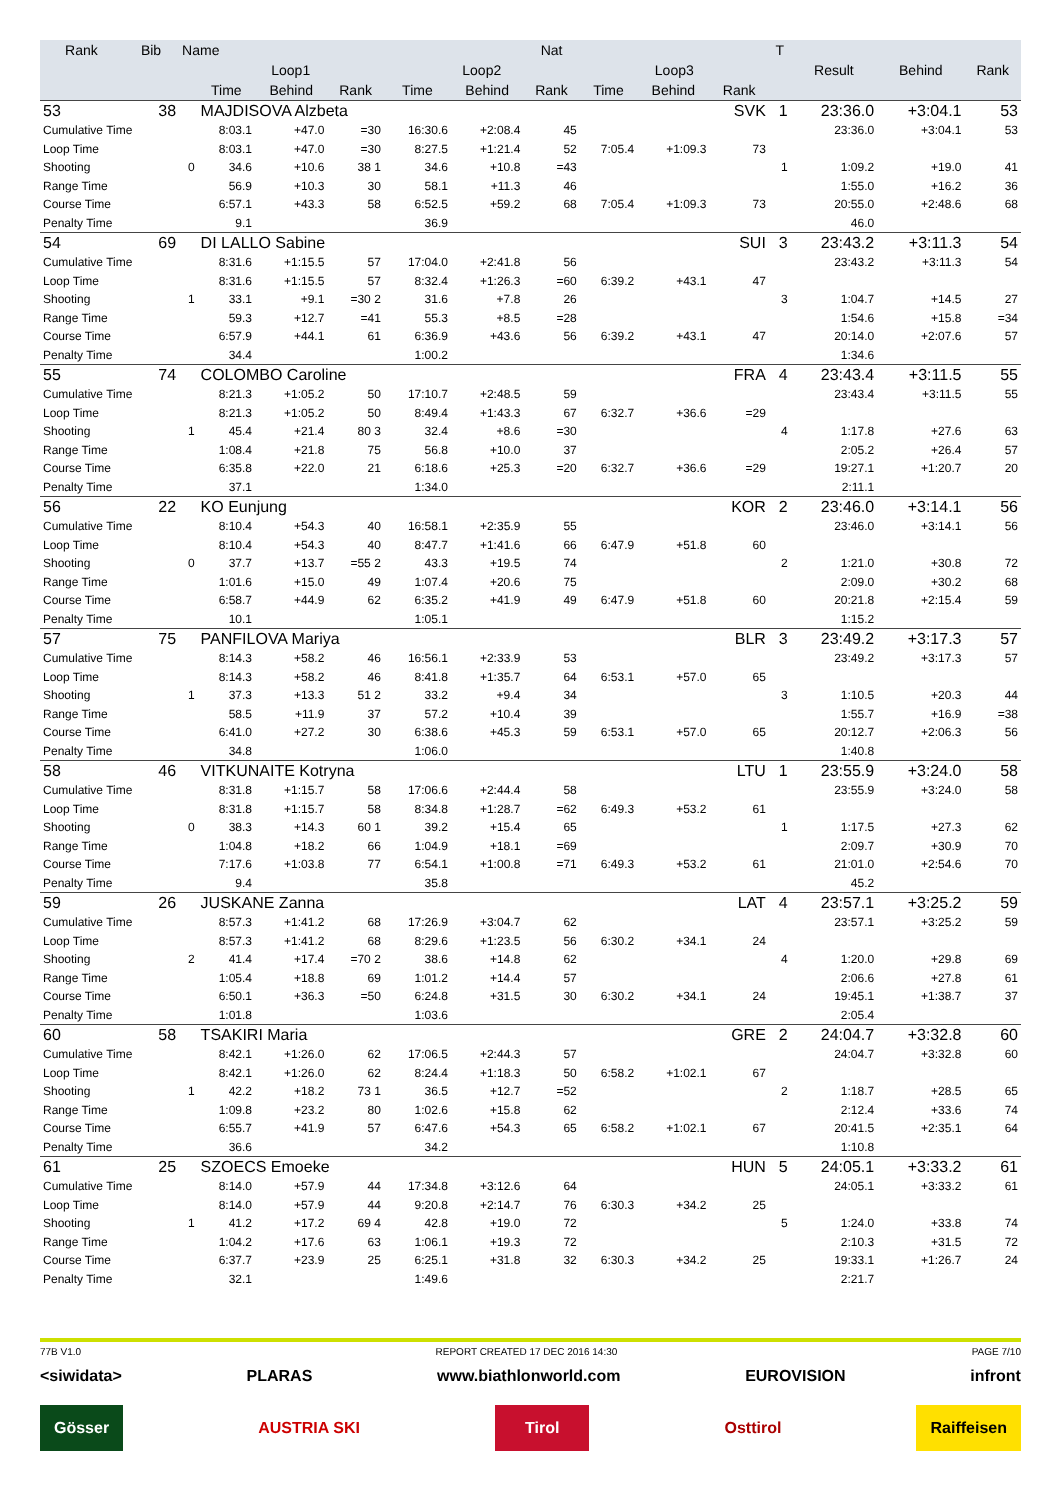| Rank | Bib | Name | | | | | | Nat | | | | T | | | |
| --- | --- | --- | --- | --- | --- | --- | --- | --- | --- | --- | --- | --- | --- | --- | --- |
| | | | Loop1 | | | Loop2 | | | Loop3 | | | | Result | Behind | Rank |
| | | | Time | Behind | Rank | Time | Behind | Rank | Time | Behind | Rank | | | | |
| 53 | 38 | | MAJDISOVA Alzbeta | | | | | | | | SVK | 1 | 23:36.0 | +3:04.1 | 53 |
| Cumulative Time | | | 8:03.1 | +47.0 | =30 | 16:30.6 | +2:08.4 | 45 | | | | | 23:36.0 | +3:04.1 | 53 |
| Loop Time | | | 8:03.1 | +47.0 | =30 | 8:27.5 | +1:21.4 | 52 | 7:05.4 | +1:09.3 | 73 | | | | |
| Shooting | | 0 | 34.6 | +10.6 | 38 1 | 34.6 | +10.8 | =43 | | | | 1 | 1:09.2 | +19.0 | 41 |
| Range Time | | | 56.9 | +10.3 | 30 | 58.1 | +11.3 | 46 | | | | | 1:55.0 | +16.2 | 36 |
| Course Time | | | 6:57.1 | +43.3 | 58 | 6:52.5 | +59.2 | 68 | 7:05.4 | +1:09.3 | 73 | | 20:55.0 | +2:48.6 | 68 |
| Penalty Time | | | 9.1 | | | 36.9 | | | | | | | 46.0 | | |
| 54 | 69 | | DI LALLO Sabine | | | | | | | | SUI | 3 | 23:43.2 | +3:11.3 | 54 |
| Cumulative Time | | | 8:31.6 | +1:15.5 | 57 | 17:04.0 | +2:41.8 | 56 | | | | | 23:43.2 | +3:11.3 | 54 |
| Loop Time | | | 8:31.6 | +1:15.5 | 57 | 8:32.4 | +1:26.3 | =60 | 6:39.2 | +43.1 | 47 | | | | |
| Shooting | | 1 | 33.1 | +9.1 | =30 2 | 31.6 | +7.8 | 26 | | | | 3 | 1:04.7 | +14.5 | 27 |
| Range Time | | | 59.3 | +12.7 | =41 | 55.3 | +8.5 | =28 | | | | | 1:54.6 | +15.8 | =34 |
| Course Time | | | 6:57.9 | +44.1 | 61 | 6:36.9 | +43.6 | 56 | 6:39.2 | +43.1 | 47 | | 20:14.0 | +2:07.6 | 57 |
| Penalty Time | | | 34.4 | | | 1:00.2 | | | | | | | 1:34.6 | | |
| 55 | 74 | | COLOMBO Caroline | | | | | | | | FRA | 4 | 23:43.4 | +3:11.5 | 55 |
| Cumulative Time | | | 8:21.3 | +1:05.2 | 50 | 17:10.7 | +2:48.5 | 59 | | | | | 23:43.4 | +3:11.5 | 55 |
| Loop Time | | | 8:21.3 | +1:05.2 | 50 | 8:49.4 | +1:43.3 | 67 | 6:32.7 | +36.6 | =29 | | | | |
| Shooting | | 1 | 45.4 | +21.4 | 80 3 | 32.4 | +8.6 | =30 | | | | 4 | 1:17.8 | +27.6 | 63 |
| Range Time | | | 1:08.4 | +21.8 | 75 | 56.8 | +10.0 | 37 | | | | | 2:05.2 | +26.4 | 57 |
| Course Time | | | 6:35.8 | +22.0 | 21 | 6:18.6 | +25.3 | =20 | 6:32.7 | +36.6 | =29 | | 19:27.1 | +1:20.7 | 20 |
| Penalty Time | | | 37.1 | | | 1:34.0 | | | | | | | 2:11.1 | | |
| 56 | 22 | | KO Eunjung | | | | | | | | KOR | 2 | 23:46.0 | +3:14.1 | 56 |
| Cumulative Time | | | 8:10.4 | +54.3 | 40 | 16:58.1 | +2:35.9 | 55 | | | | | 23:46.0 | +3:14.1 | 56 |
| Loop Time | | | 8:10.4 | +54.3 | 40 | 8:47.7 | +1:41.6 | 66 | 6:47.9 | +51.8 | 60 | | | | |
| Shooting | | 0 | 37.7 | +13.7 | =55 2 | 43.3 | +19.5 | 74 | | | | 2 | 1:21.0 | +30.8 | 72 |
| Range Time | | | 1:01.6 | +15.0 | 49 | 1:07.4 | +20.6 | 75 | | | | | 2:09.0 | +30.2 | 68 |
| Course Time | | | 6:58.7 | +44.9 | 62 | 6:35.2 | +41.9 | 49 | 6:47.9 | +51.8 | 60 | | 20:21.8 | +2:15.4 | 59 |
| Penalty Time | | | 10.1 | | | 1:05.1 | | | | | | | 1:15.2 | | |
| 57 | 75 | | PANFILOVA Mariya | | | | | | | | BLR | 3 | 23:49.2 | +3:17.3 | 57 |
| Cumulative Time | | | 8:14.3 | +58.2 | 46 | 16:56.1 | +2:33.9 | 53 | | | | | 23:49.2 | +3:17.3 | 57 |
| Loop Time | | | 8:14.3 | +58.2 | 46 | 8:41.8 | +1:35.7 | 64 | 6:53.1 | +57.0 | 65 | | | | |
| Shooting | | 1 | 37.3 | +13.3 | 51 2 | 33.2 | +9.4 | 34 | | | | 3 | 1:10.5 | +20.3 | 44 |
| Range Time | | | 58.5 | +11.9 | 37 | 57.2 | +10.4 | 39 | | | | | 1:55.7 | +16.9 | =38 |
| Course Time | | | 6:41.0 | +27.2 | 30 | 6:38.6 | +45.3 | 59 | 6:53.1 | +57.0 | 65 | | 20:12.7 | +2:06.3 | 56 |
| Penalty Time | | | 34.8 | | | 1:06.0 | | | | | | | 1:40.8 | | |
| 58 | 46 | | VITKUNAITE Kotryna | | | | | | | | LTU | 1 | 23:55.9 | +3:24.0 | 58 |
| Cumulative Time | | | 8:31.8 | +1:15.7 | 58 | 17:06.6 | +2:44.4 | 58 | | | | | 23:55.9 | +3:24.0 | 58 |
| Loop Time | | | 8:31.8 | +1:15.7 | 58 | 8:34.8 | +1:28.7 | =62 | 6:49.3 | +53.2 | 61 | | | | |
| Shooting | | 0 | 38.3 | +14.3 | 60 1 | 39.2 | +15.4 | 65 | | | | 1 | 1:17.5 | +27.3 | 62 |
| Range Time | | | 1:04.8 | +18.2 | 66 | 1:04.9 | +18.1 | =69 | | | | | 2:09.7 | +30.9 | 70 |
| Course Time | | | 7:17.6 | +1:03.8 | 77 | 6:54.1 | +1:00.8 | =71 | 6:49.3 | +53.2 | 61 | | 21:01.0 | +2:54.6 | 70 |
| Penalty Time | | | 9.4 | | | 35.8 | | | | | | | 45.2 | | |
| 59 | 26 | | JUSKANE Zanna | | | | | | | | LAT | 4 | 23:57.1 | +3:25.2 | 59 |
| Cumulative Time | | | 8:57.3 | +1:41.2 | 68 | 17:26.9 | +3:04.7 | 62 | | | | | 23:57.1 | +3:25.2 | 59 |
| Loop Time | | | 8:57.3 | +1:41.2 | 68 | 8:29.6 | +1:23.5 | 56 | 6:30.2 | +34.1 | 24 | | | | |
| Shooting | | 2 | 41.4 | +17.4 | =70 2 | 38.6 | +14.8 | 62 | | | | 4 | 1:20.0 | +29.8 | 69 |
| Range Time | | | 1:05.4 | +18.8 | 69 | 1:01.2 | +14.4 | 57 | | | | | 2:06.6 | +27.8 | 61 |
| Course Time | | | 6:50.1 | +36.3 | =50 | 6:24.8 | +31.5 | 30 | 6:30.2 | +34.1 | 24 | | 19:45.1 | +1:38.7 | 37 |
| Penalty Time | | | 1:01.8 | | | 1:03.6 | | | | | | | 2:05.4 | | |
| 60 | 58 | | TSAKIRI Maria | | | | | | | | GRE | 2 | 24:04.7 | +3:32.8 | 60 |
| Cumulative Time | | | 8:42.1 | +1:26.0 | 62 | 17:06.5 | +2:44.3 | 57 | | | | | 24:04.7 | +3:32.8 | 60 |
| Loop Time | | | 8:42.1 | +1:26.0 | 62 | 8:24.4 | +1:18.3 | 50 | 6:58.2 | +1:02.1 | 67 | | | | |
| Shooting | | 1 | 42.2 | +18.2 | 73 1 | 36.5 | +12.7 | =52 | | | | 2 | 1:18.7 | +28.5 | 65 |
| Range Time | | | 1:09.8 | +23.2 | 80 | 1:02.6 | +15.8 | 62 | | | | | 2:12.4 | +33.6 | 74 |
| Course Time | | | 6:55.7 | +41.9 | 57 | 6:47.6 | +54.3 | 65 | 6:58.2 | +1:02.1 | 67 | | 20:41.5 | +2:35.1 | 64 |
| Penalty Time | | | 36.6 | | | 34.2 | | | | | | | 1:10.8 | | |
| 61 | 25 | | SZOECS Emoeke | | | | | | | | HUN | 5 | 24:05.1 | +3:33.2 | 61 |
| Cumulative Time | | | 8:14.0 | +57.9 | 44 | 17:34.8 | +3:12.6 | 64 | | | | | 24:05.1 | +3:33.2 | 61 |
| Loop Time | | | 8:14.0 | +57.9 | 44 | 9:20.8 | +2:14.7 | 76 | 6:30.3 | +34.2 | 25 | | | | |
| Shooting | | 1 | 41.2 | +17.2 | 69 4 | 42.8 | +19.0 | 72 | | | | 5 | 1:24.0 | +33.8 | 74 |
| Range Time | | | 1:04.2 | +17.6 | 63 | 1:06.1 | +19.3 | 72 | | | | | 2:10.3 | +31.5 | 72 |
| Course Time | | | 6:37.7 | +23.9 | 25 | 6:25.1 | +31.8 | 32 | 6:30.3 | +34.2 | 25 | | 19:33.1 | +1:26.7 | 24 |
| Penalty Time | | | 32.1 | | | 1:49.6 | | | | | | | 2:21.7 | | |
77B V1.0 REPORT CREATED 17 DEC 2016 14:30 PAGE 7/10
<siwidata> PLARAS www.biathlonworld.com EUROVISION infront
Gösser AUSTRIA SKI Tirol Osttirol Raiffeisen